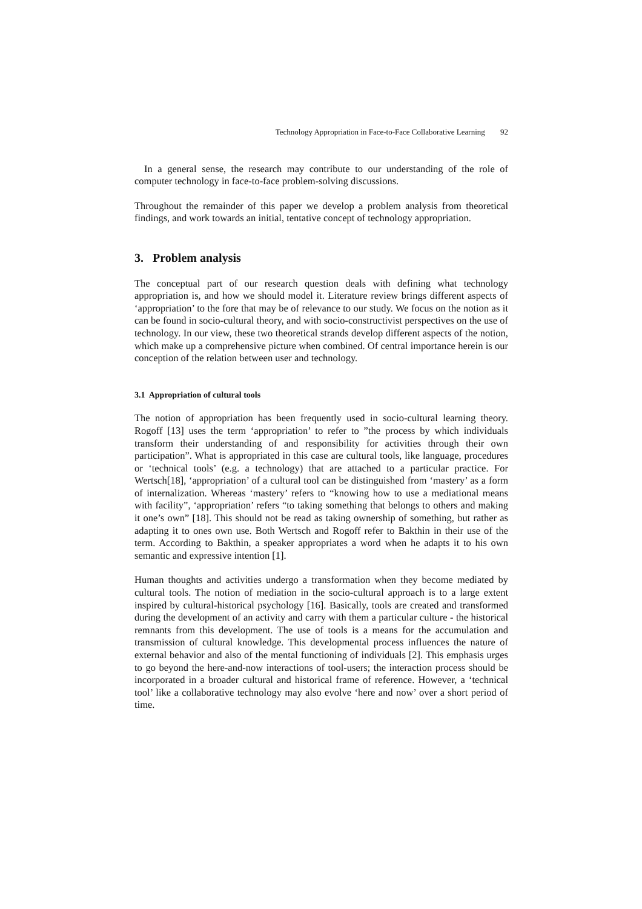Technology Appropriation in Face-to-Face Collaborative Learning 92
In a general sense, the research may contribute to our understanding of the role of computer technology in face-to-face problem-solving discussions.
Throughout the remainder of this paper we develop a problem analysis from theoretical findings, and work towards an initial, tentative concept of technology appropriation.
3. Problem analysis
The conceptual part of our research question deals with defining what technology appropriation is, and how we should model it. Literature review brings different aspects of ‘appropriation’ to the fore that may be of relevance to our study. We focus on the notion as it can be found in socio-cultural theory, and with socio-constructivist perspectives on the use of technology. In our view, these two theoretical strands develop different aspects of the notion, which make up a comprehensive picture when combined. Of central importance herein is our conception of the relation between user and technology.
3.1 Appropriation of cultural tools
The notion of appropriation has been frequently used in socio-cultural learning theory. Rogoff [13] uses the term ‘appropriation’ to refer to ”the process by which individuals transform their understanding of and responsibility for activities through their own participation”. What is appropriated in this case are cultural tools, like language, procedures or ‘technical tools’ (e.g. a technology) that are attached to a particular practice. For Wertsch[18], ‘appropriation’ of a cultural tool can be distinguished from ‘mastery’ as a form of internalization. Whereas ‘mastery’ refers to “knowing how to use a mediational means with facility”, ‘appropriation’ refers “to taking something that belongs to others and making it one’s own” [18]. This should not be read as taking ownership of something, but rather as adapting it to ones own use. Both Wertsch and Rogoff refer to Bakthin in their use of the term. According to Bakthin, a speaker appropriates a word when he adapts it to his own semantic and expressive intention [1].
Human thoughts and activities undergo a transformation when they become mediated by cultural tools. The notion of mediation in the socio-cultural approach is to a large extent inspired by cultural-historical psychology [16]. Basically, tools are created and transformed during the development of an activity and carry with them a particular culture - the historical remnants from this development. The use of tools is a means for the accumulation and transmission of cultural knowledge. This developmental process influences the nature of external behavior and also of the mental functioning of individuals [2]. This emphasis urges to go beyond the here-and-now interactions of tool-users; the interaction process should be incorporated in a broader cultural and historical frame of reference. However, a ‘technical tool’ like a collaborative technology may also evolve ‘here and now’ over a short period of time.